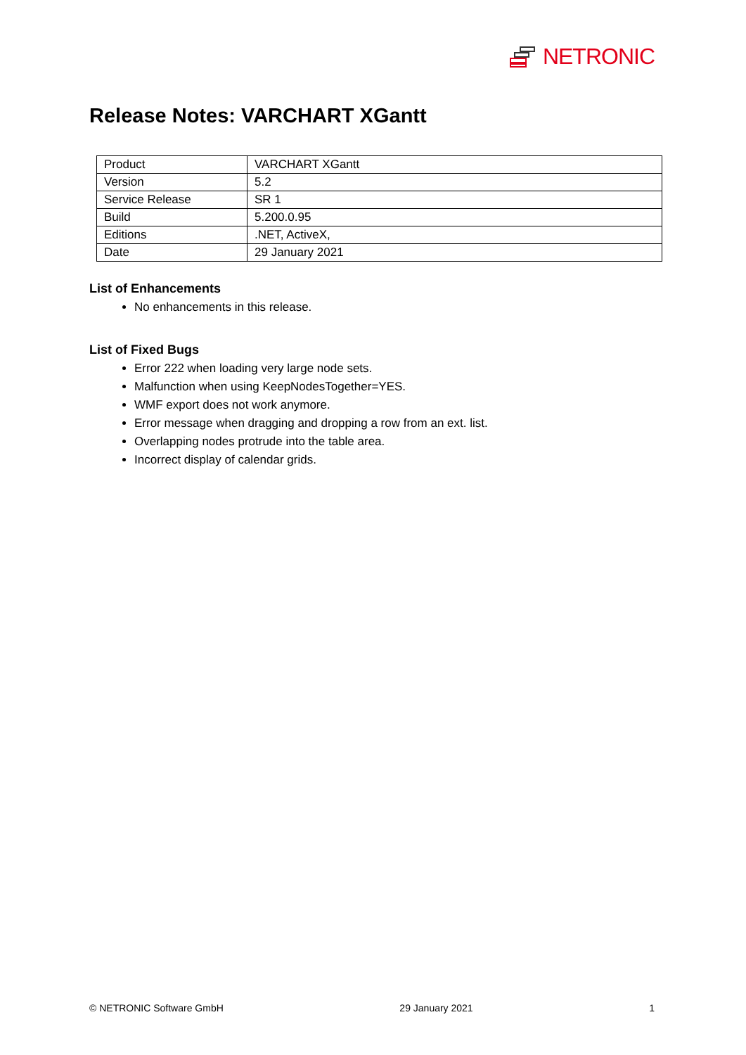NETRONIC
Release Notes: VARCHART XGantt
| Product | VARCHART XGantt |
| Version | 5.2 |
| Service Release | SR 1 |
| Build | 5.200.0.95 |
| Editions | .NET, ActiveX, |
| Date | 29 January 2021 |
List of Enhancements
No enhancements in this release.
List of Fixed Bugs
Error 222 when loading very large node sets.
Malfunction when using KeepNodesTogether=YES.
WMF export does not work anymore.
Error message when dragging and dropping a row from an ext. list.
Overlapping nodes protrude into the table area.
Incorrect display of calendar grids.
© NETRONIC Software GmbH 29 January 2021 1